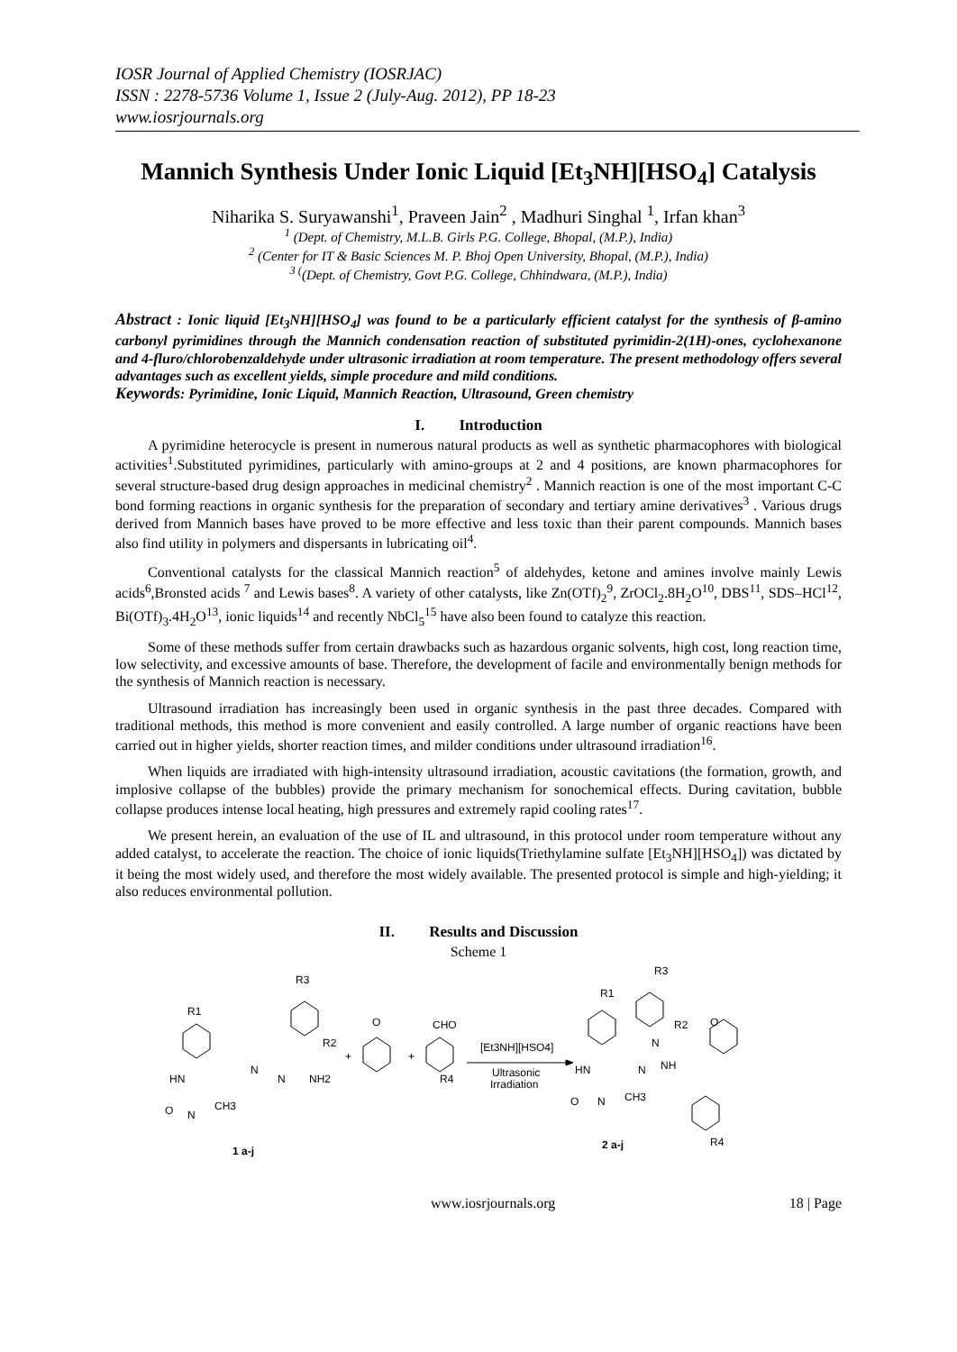IOSR Journal of Applied Chemistry (IOSRJAC)
ISSN : 2278-5736 Volume 1, Issue 2 (July-Aug. 2012), PP 18-23
www.iosrjournals.org
Mannich Synthesis Under Ionic Liquid [Et<sub>3</sub>NH][HSO<sub>4</sub>] Catalysis
Niharika S. Suryawanshi<sup>1</sup>, Praveen Jain<sup>2</sup> , Madhuri Singhal <sup>1</sup>, Irfan khan<sup>3</sup>
<sup>1</sup> (Dept. of Chemistry, M.L.B. Girls P.G. College, Bhopal, (M.P.), India)
<sup>2</sup> (Center for IT & Basic Sciences M. P. Bhoj Open University, Bhopal, (M.P.), India)
<sup>3 (</sup>(Dept. of Chemistry, Govt P.G. College, Chhindwara, (M.P.), India)
Abstract : Ionic liquid [Et<sub>3</sub>NH][HSO<sub>4</sub>] was found to be a particularly efficient catalyst for the synthesis of β-amino carbonyl pyrimidines through the Mannich condensation reaction of substituted pyrimidin-2(1H)-ones, cyclohexanone and 4-fluro/chlorobenzaldehyde under ultrasonic irradiation at room temperature. The present methodology offers several advantages such as excellent yields, simple procedure and mild conditions.
Keywords: Pyrimidine, Ionic Liquid, Mannich Reaction, Ultrasound, Green chemistry
I. Introduction
A pyrimidine heterocycle is present in numerous natural products as well as synthetic pharmacophores with biological activities<sup>1</sup>.Substituted pyrimidines, particularly with amino-groups at 2 and 4 positions, are known pharmacophores for several structure-based drug design approaches in medicinal chemistry<sup>2</sup> . Mannich reaction is one of the most important C-C bond forming reactions in organic synthesis for the preparation of secondary and tertiary amine derivatives<sup>3</sup> . Various drugs derived from Mannich bases have proved to be more effective and less toxic than their parent compounds. Mannich bases also find utility in polymers and dispersants in lubricating oil<sup>4</sup>.
Conventional catalysts for the classical Mannich reaction<sup>5</sup> of aldehydes, ketone and amines involve mainly Lewis acids<sup>6</sup>,Bronsted acids <sup>7</sup> and Lewis bases<sup>8</sup>. A variety of other catalysts, like Zn(OTf)<sub>2</sub><sup>9</sup>, ZrOCl<sub>2</sub>.8H<sub>2</sub>O<sup>10</sup>, DBS<sup>11</sup>, SDS–HCl<sup>12</sup>, Bi(OTf)<sub>3</sub>.4H<sub>2</sub>O<sup>13</sup>, ionic liquids<sup>14</sup> and recently NbCl<sub>5</sub><sup>15</sup> have also been found to catalyze this reaction.
Some of these methods suffer from certain drawbacks such as hazardous organic solvents, high cost, long reaction time, low selectivity, and excessive amounts of base. Therefore, the development of facile and environmentally benign methods for the synthesis of Mannich reaction is necessary.
Ultrasound irradiation has increasingly been used in organic synthesis in the past three decades. Compared with traditional methods, this method is more convenient and easily controlled. A large number of organic reactions have been carried out in higher yields, shorter reaction times, and milder conditions under ultrasound irradiation<sup>16</sup>.
When liquids are irradiated with high-intensity ultrasound irradiation, acoustic cavitations (the formation, growth, and implosive collapse of the bubbles) provide the primary mechanism for sonochemical effects. During cavitation, bubble collapse produces intense local heating, high pressures and extremely rapid cooling rates<sup>17</sup>.
We present herein, an evaluation of the use of IL and ultrasound, in this protocol under room temperature without any added catalyst, to accelerate the reaction. The choice of ionic liquids(Triethylamine sulfate [Et<sub>3</sub>NH][HSO<sub>4</sub>]) was dictated by it being the most widely used, and therefore the most widely available. The presented protocol is simple and high-yielding; it also reduces environmental pollution.
II. Results and Discussion
Scheme 1
R3
R1
R2
N
N
NH2
HN
O
N
CH3
+
O
+
CHO
R4
[Et3NH][HSO4]
Ultrasonic
Irradiation
R3
R1
R2
O
N
N
NH
HN
O
N
CH3
R4
1 a-j
2 a-j
www.iosrjournals.org 18 | Page